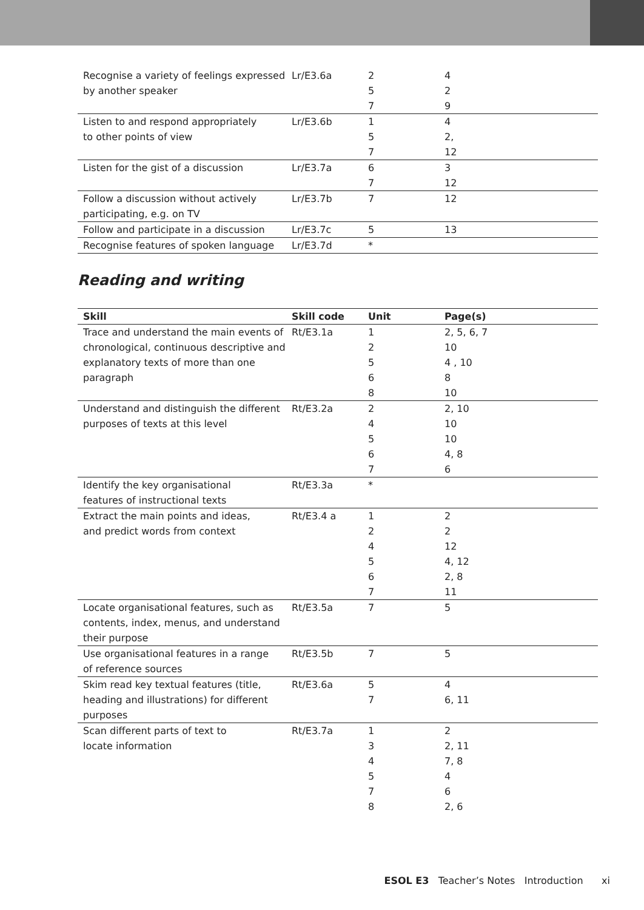| Recognise a variety of feelings expressed by another speaker | Lr/E3.6a | 2 5 7 | 4 2 9 |
| Listen to and respond appropriately to other points of view | Lr/E3.6b | 1 5 7 | 4 2, 12 |
| Listen for the gist of a discussion | Lr/E3.7a | 6 7 | 3 12 |
| Follow a discussion without actively participating, e.g. on TV | Lr/E3.7b | 7 | 12 |
| Follow and participate in a discussion | Lr/E3.7c | 5 | 13 |
| Recognise features of spoken language | Lr/E3.7d | * | |
Reading and writing
| Skill | Skill code | Unit | Page(s) |
| --- | --- | --- | --- |
| Trace and understand the main events of chronological, continuous descriptive and explanatory texts of more than one paragraph | Rt/E3.1a | 1 2 5 6 8 | 2, 5, 6, 7 10 4 , 10 8 10 |
| Understand and distinguish the different purposes of texts at this level | Rt/E3.2a | 2 4 5 6 7 | 2, 10 10 10 4, 8 6 |
| Identify the key organisational features of instructional texts | Rt/E3.3a | * | |
| Extract the main points and ideas, and predict words from context | Rt/E3.4 a | 1 2 4 5 6 7 | 2 2 12 4, 12 2, 8 11 |
| Locate organisational features, such as contents, index, menus, and understand their purpose | Rt/E3.5a | 7 | 5 |
| Use organisational features in a range of reference sources | Rt/E3.5b | 7 | 5 |
| Skim read key textual features (title, heading and illustrations) for different purposes | Rt/E3.6a | 5 7 | 4 6, 11 |
| Scan different parts of text to locate information | Rt/E3.7a | 1 3 4 5 7 8 | 2 2, 11 7, 8 4 6 2, 6 |
ESOL E3 Teacher’s Notes Introduction xi